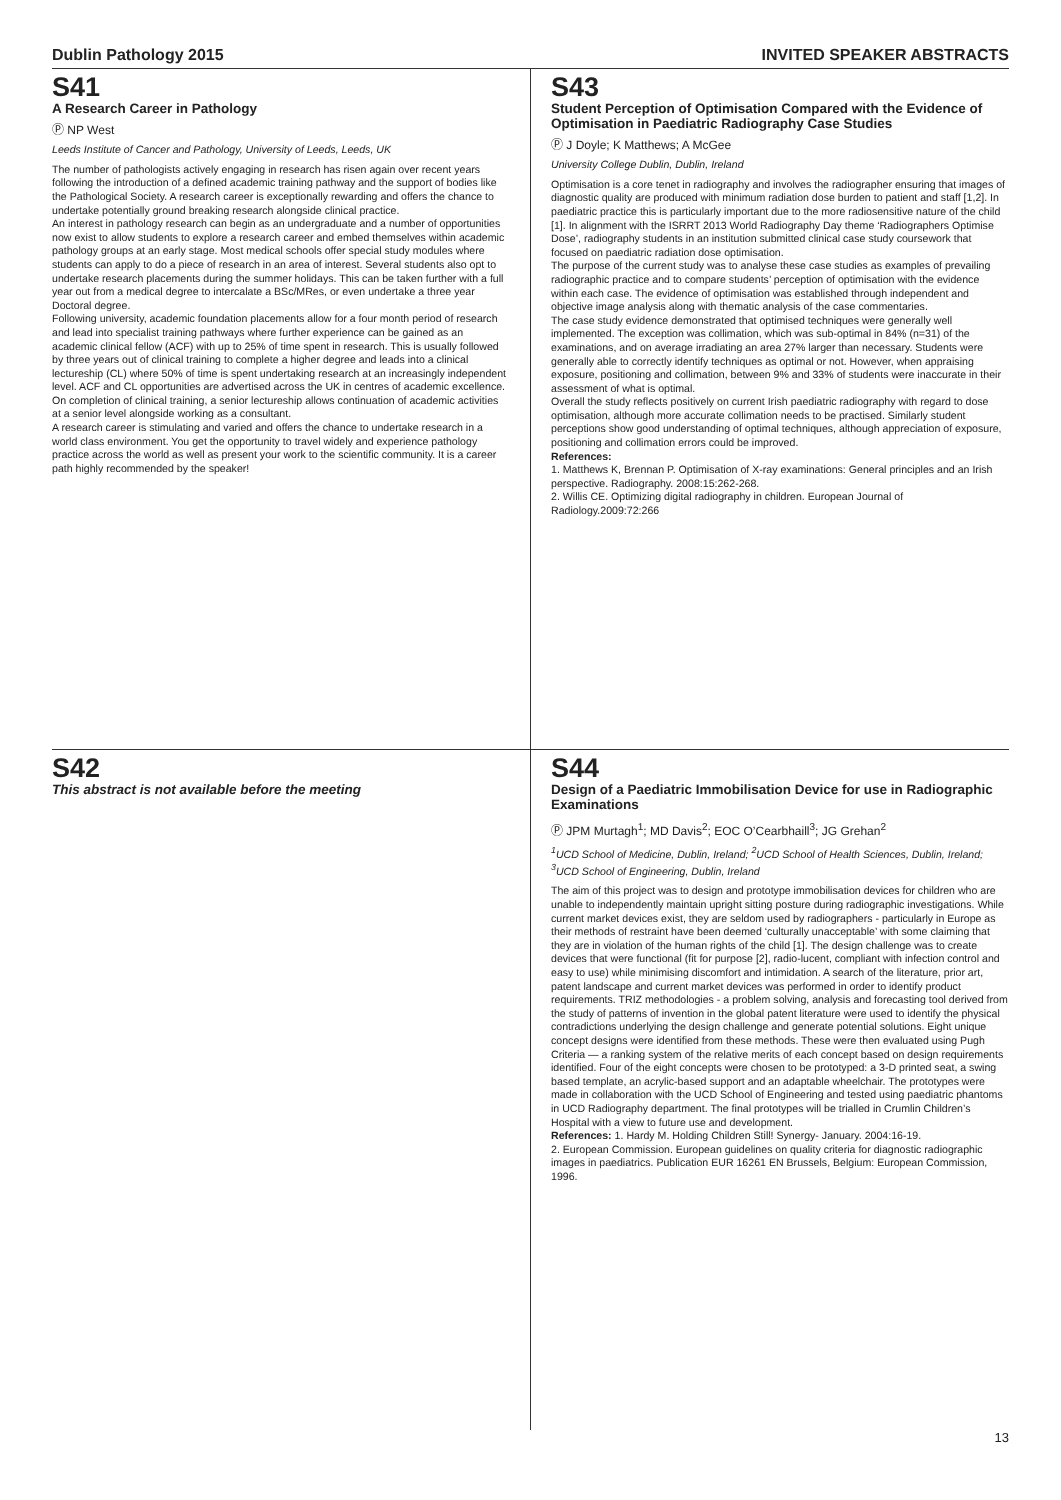Dublin Pathology 2015 INVITED SPEAKER ABSTRACTS
S41
A Research Career in Pathology
Ⓟ NP West
Leeds Institute of Cancer and Pathology, University of Leeds, Leeds, UK
The number of pathologists actively engaging in research has risen again over recent years following the introduction of a defined academic training pathway and the support of bodies like the Pathological Society. A research career is exceptionally rewarding and offers the chance to undertake potentially ground breaking research alongside clinical practice.
An interest in pathology research can begin as an undergraduate and a number of opportunities now exist to allow students to explore a research career and embed themselves within academic pathology groups at an early stage. Most medical schools offer special study modules where students can apply to do a piece of research in an area of interest. Several students also opt to undertake research placements during the summer holidays. This can be taken further with a full year out from a medical degree to intercalate a BSc/MRes, or even undertake a three year Doctoral degree.
Following university, academic foundation placements allow for a four month period of research and lead into specialist training pathways where further experience can be gained as an academic clinical fellow (ACF) with up to 25% of time spent in research. This is usually followed by three years out of clinical training to complete a higher degree and leads into a clinical lectureship (CL) where 50% of time is spent undertaking research at an increasingly independent level. ACF and CL opportunities are advertised across the UK in centres of academic excellence. On completion of clinical training, a senior lectureship allows continuation of academic activities at a senior level alongside working as a consultant.
A research career is stimulating and varied and offers the chance to undertake research in a world class environment. You get the opportunity to travel widely and experience pathology practice across the world as well as present your work to the scientific community. It is a career path highly recommended by the speaker!
S43
Student Perception of Optimisation Compared with the Evidence of Optimisation in Paediatric Radiography Case Studies
Ⓟ J Doyle; K Matthews; A McGee
University College Dublin, Dublin, Ireland
Optimisation is a core tenet in radiography and involves the radiographer ensuring that images of diagnostic quality are produced with minimum radiation dose burden to patient and staff [1,2]. In paediatric practice this is particularly important due to the more radiosensitive nature of the child [1]. In alignment with the ISRRT 2013 World Radiography Day theme ‘Radiographers Optimise Dose’, radiography students in an institution submitted clinical case study coursework that focused on paediatric radiation dose optimisation.
The purpose of the current study was to analyse these case studies as examples of prevailing radiographic practice and to compare students’ perception of optimisation with the evidence within each case. The evidence of optimisation was established through independent and objective image analysis along with thematic analysis of the case commentaries.
The case study evidence demonstrated that optimised techniques were generally well implemented. The exception was collimation, which was sub-optimal in 84% (n=31) of the examinations, and on average irradiating an area 27% larger than necessary. Students were generally able to correctly identify techniques as optimal or not. However, when appraising exposure, positioning and collimation, between 9% and 33% of students were inaccurate in their assessment of what is optimal.
Overall the study reflects positively on current Irish paediatric radiography with regard to dose optimisation, although more accurate collimation needs to be practised. Similarly student perceptions show good understanding of optimal techniques, although appreciation of exposure, positioning and collimation errors could be improved.
References:
1. Matthews K, Brennan P. Optimisation of X-ray examinations: General principles and an Irish perspective. Radiography. 2008:15:262-268.
2. Willis CE. Optimizing digital radiography in children. European Journal of Radiology.2009:72:266
S42
This abstract is not available before the meeting
S44
Design of a Paediatric Immobilisation Device for use in Radiographic Examinations
Ⓟ JPM Murtagh<sup>1</sup>; MD Davis<sup>2</sup>; EOC O’Cearbhaill<sup>3</sup>; JG Grehan<sup>2</sup>
<sup>1</sup> UCD School of Medicine, Dublin, Ireland; <sup>2</sup>UCD School of Health Sciences, Dublin, Ireland; <sup>3</sup>UCD School of Engineering, Dublin, Ireland
The aim of this project was to design and prototype immobilisation devices for children who are unable to independently maintain upright sitting posture during radiographic investigations. While current market devices exist, they are seldom used by radiographers - particularly in Europe as their methods of restraint have been deemed ‘culturally unacceptable’ with some claiming that they are in violation of the human rights of the child [1]. The design challenge was to create devices that were functional (fit for purpose [2], radio-lucent, compliant with infection control and easy to use) while minimising discomfort and intimidation. A search of the literature, prior art, patent landscape and current market devices was performed in order to identify product requirements. TRIZ methodologies - a problem solving, analysis and forecasting tool derived from the study of patterns of invention in the global patent literature were used to identify the physical contradictions underlying the design challenge and generate potential solutions. Eight unique concept designs were identified from these methods. These were then evaluated using Pugh Criteria — a ranking system of the relative merits of each concept based on design requirements identified. Four of the eight concepts were chosen to be prototyped: a 3-D printed seat, a swing based template, an acrylic-based support and an adaptable wheelchair. The prototypes were made in collaboration with the UCD School of Engineering and tested using paediatric phantoms in UCD Radiography department. The final prototypes will be trialled in Crumlin Children’s Hospital with a view to future use and development.
References: 1. Hardy M. Holding Children Still! Synergy- January. 2004:16-19.
2. European Commission. European guidelines on quality criteria for diagnostic radiographic images in paediatrics. Publication EUR 16261 EN Brussels, Belgium: European Commission, 1996.
13